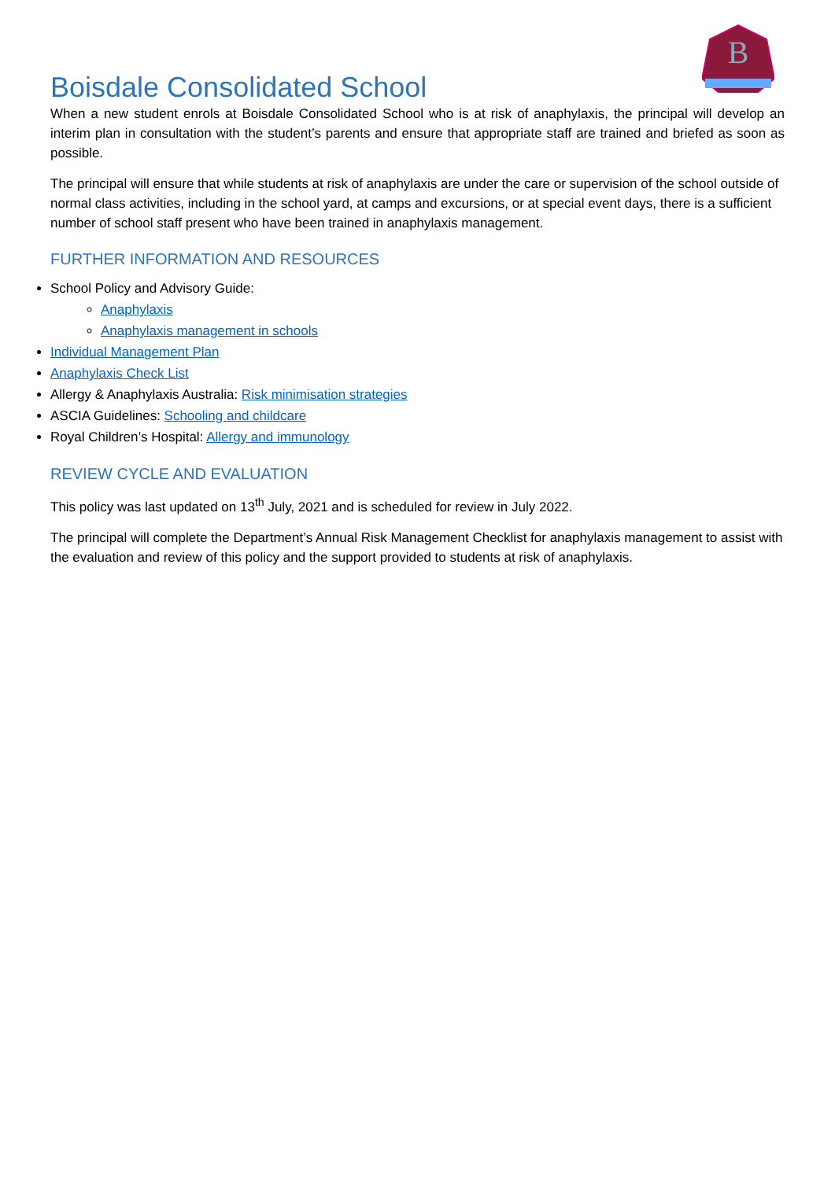B
Boisdale Consolidated School
When a new student enrols at Boisdale Consolidated School who is at risk of anaphylaxis, the principal will develop an interim plan in consultation with the student’s parents and ensure that appropriate staff are trained and briefed as soon as possible.
The principal will ensure that while students at risk of anaphylaxis are under the care or supervision of the school outside of normal class activities, including in the school yard, at camps and excursions, or at special event days, there is a sufficient number of school staff present who have been trained in anaphylaxis management.
FURTHER INFORMATION AND RESOURCES
School Policy and Advisory Guide:
Anaphylaxis
Anaphylaxis management in schools
Individual Management Plan
Anaphylaxis Check List
Allergy & Anaphylaxis Australia: Risk minimisation strategies
ASCIA Guidelines: Schooling and childcare
Royal Children’s Hospital: Allergy and immunology
REVIEW CYCLE AND EVALUATION
This policy was last updated on 13<sup>th</sup> July, 2021 and is scheduled for review in July 2022.
The principal will complete the Department’s Annual Risk Management Checklist for anaphylaxis management to assist with the evaluation and review of this policy and the support provided to students at risk of anaphylaxis.